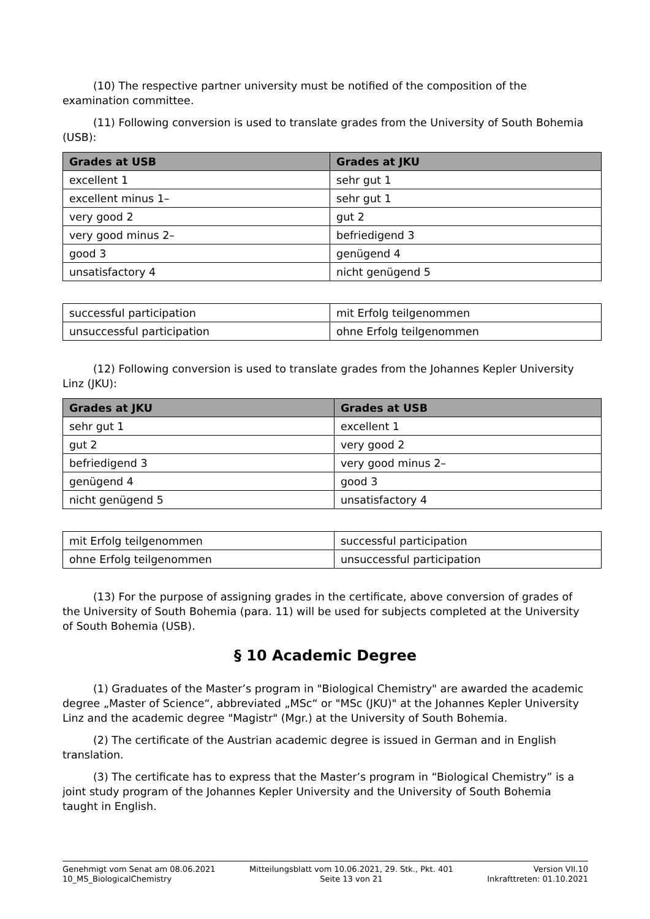(10) The respective partner university must be notified of the composition of the examination committee.
(11) Following conversion is used to translate grades from the University of South Bohemia (USB):
| Grades at USB | Grades at JKU |
| --- | --- |
| excellent 1 | sehr gut 1 |
| excellent minus 1– | sehr gut 1 |
| very good 2 | gut 2 |
| very good minus 2– | befriedigend 3 |
| good 3 | genügend 4 |
| unsatisfactory 4 | nicht genügend 5 |
| successful participation | mit Erfolg teilgenommen |
| unsuccessful participation | ohne Erfolg teilgenommen |
(12) Following conversion is used to translate grades from the Johannes Kepler University Linz (JKU):
| Grades at JKU | Grades at USB |
| --- | --- |
| sehr gut 1 | excellent 1 |
| gut 2 | very good 2 |
| befriedigend 3 | very good minus 2– |
| genügend 4 | good 3 |
| nicht genügend 5 | unsatisfactory 4 |
| mit Erfolg teilgenommen | successful participation |
| ohne Erfolg teilgenommen | unsuccessful participation |
(13) For the purpose of assigning grades in the certificate, above conversion of grades of the University of South Bohemia (para. 11) will be used for subjects completed at the University of South Bohemia (USB).
§ 10 Academic Degree
(1) Graduates of the Master’s program in "Biological Chemistry" are awarded the academic degree „Master of Science“, abbreviated „MSc“ or "MSc (JKU)" at the Johannes Kepler University Linz and the academic degree "Magistr" (Mgr.) at the University of South Bohemia.
(2) The certificate of the Austrian academic degree is issued in German and in English translation.
(3) The certificate has to express that the Master’s program in “Biological Chemistry” is a joint study program of the Johannes Kepler University and the University of South Bohemia taught in English.
Genehmigt vom Senat am 08.06.2021
10_MS_BiologicalChemistry
Mitteilungsblatt vom 10.06.2021, 29. Stk., Pkt. 401
Seite 13 von 21
Version VII.10
Inkrafttreten: 01.10.2021